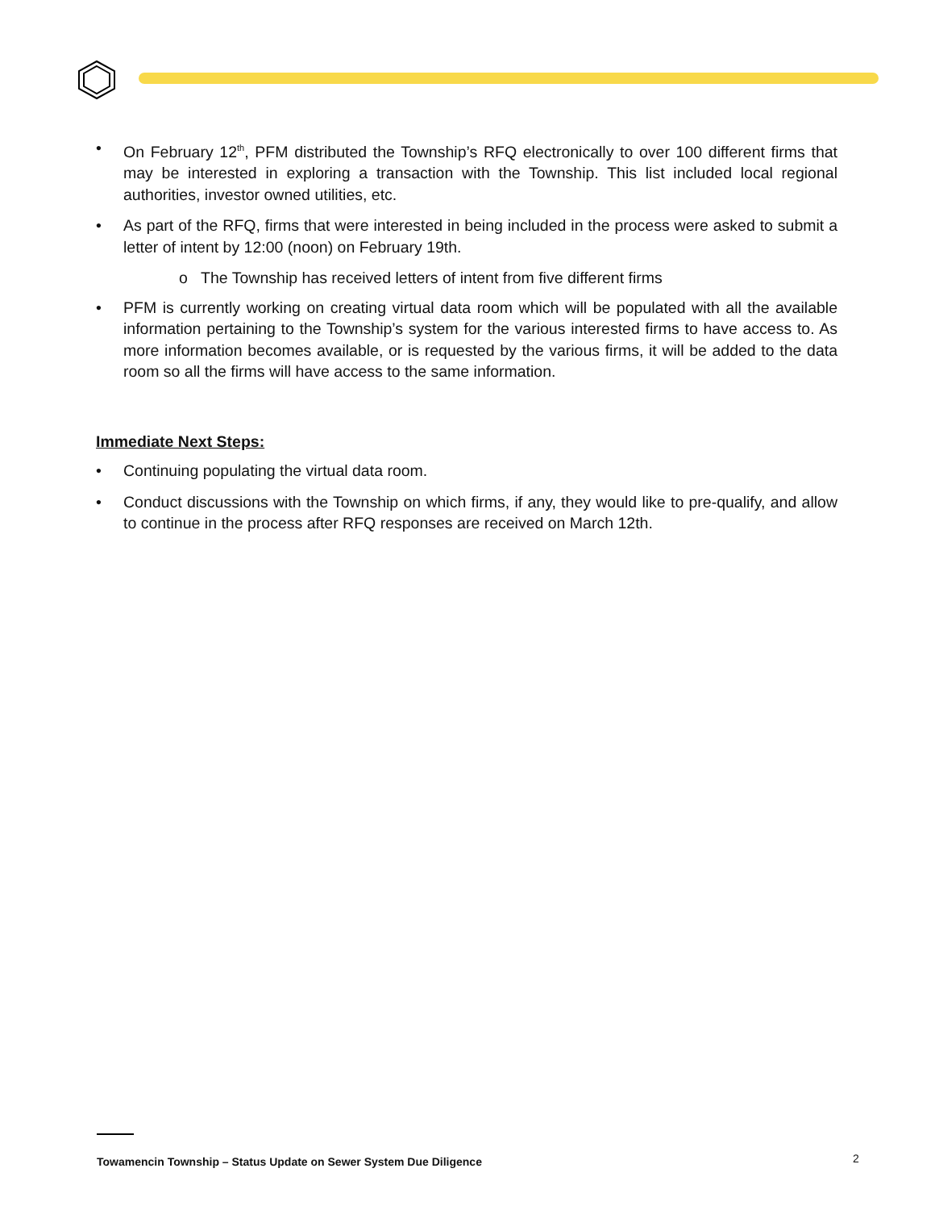• On February 12<sup>th</sup>, PFM distributed the Township’s RFQ electronically to over 100 different firms that may be interested in exploring a transaction with the Township. This list included local regional authorities, investor owned utilities, etc.
• As part of the RFQ, firms that were interested in being included in the process were asked to submit a letter of intent by 12:00 (noon) on February 19th.
o The Township has received letters of intent from five different firms
• PFM is currently working on creating virtual data room which will be populated with all the available information pertaining to the Township’s system for the various interested firms to have access to. As more information becomes available, or is requested by the various firms, it will be added to the data room so all the firms will have access to the same information.
Immediate Next Steps:
• Continuing populating the virtual data room.
• Conduct discussions with the Township on which firms, if any, they would like to pre-qualify, and allow to continue in the process after RFQ responses are received on March 12th.
Towamencin Township – Status Update on Sewer System Due Diligence
2